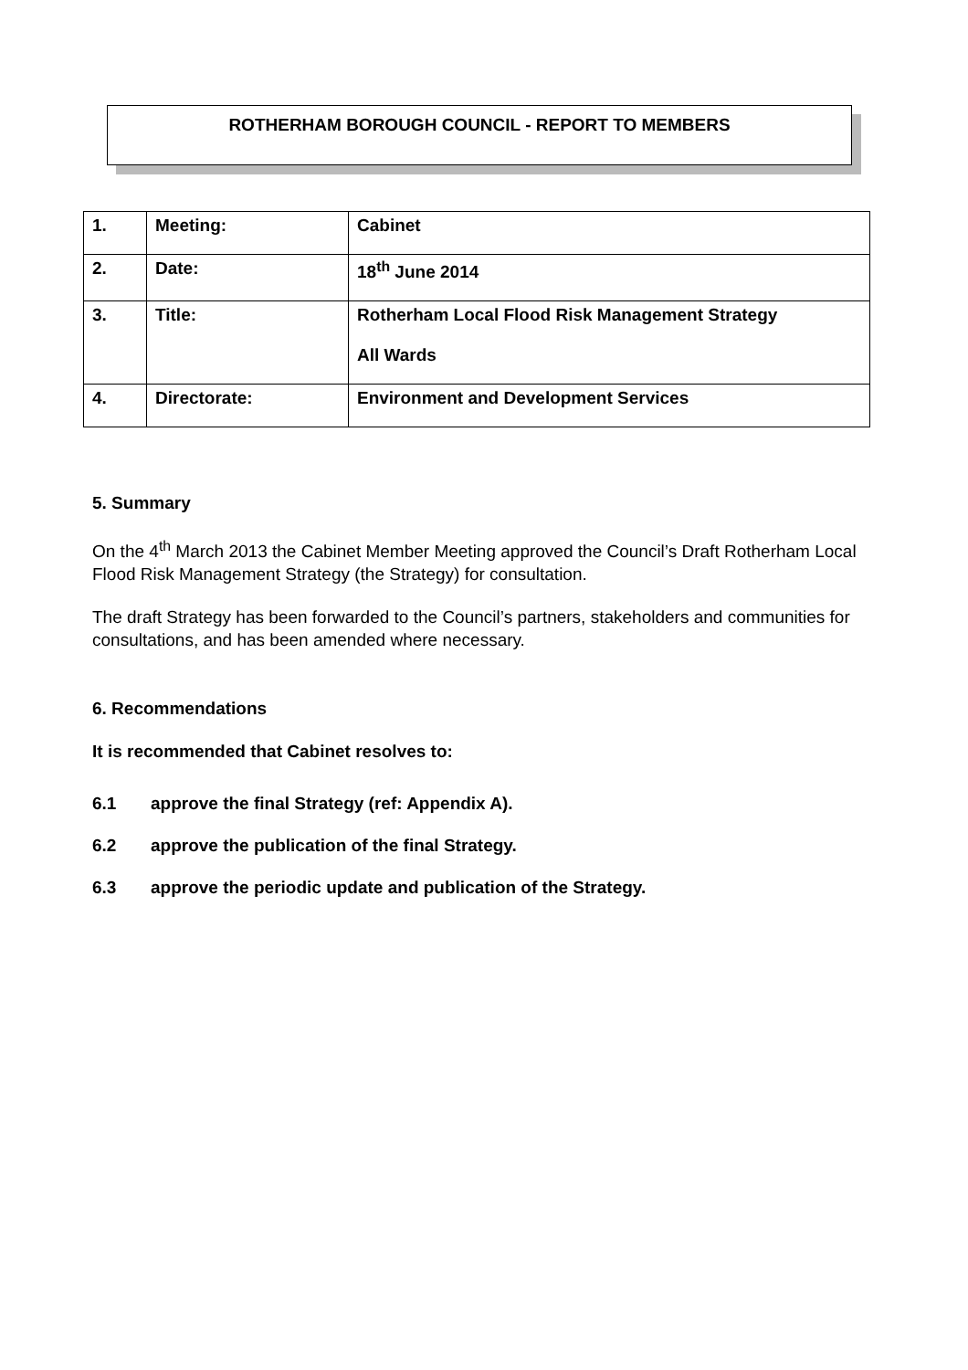ROTHERHAM BOROUGH COUNCIL - REPORT TO MEMBERS
| 1. | Meeting: | Cabinet |
| 2. | Date: | 18<sup>th</sup> June 2014 |
| 3. | Title: | Rotherham Local Flood Risk Management Strategy All Wards |
| 4. | Directorate: | Environment and Development Services |
5. Summary
On the 4<sup>th</sup> March 2013 the Cabinet Member Meeting approved the Council’s Draft Rotherham Local Flood Risk Management Strategy (the Strategy) for consultation.
The draft Strategy has been forwarded to the Council’s partners, stakeholders and communities for consultations, and has been amended where necessary.
6. Recommendations
It is recommended that Cabinet resolves to:
6.1 approve the final Strategy (ref: Appendix A).
6.2 approve the publication of the final Strategy.
6.3 approve the periodic update and publication of the Strategy.